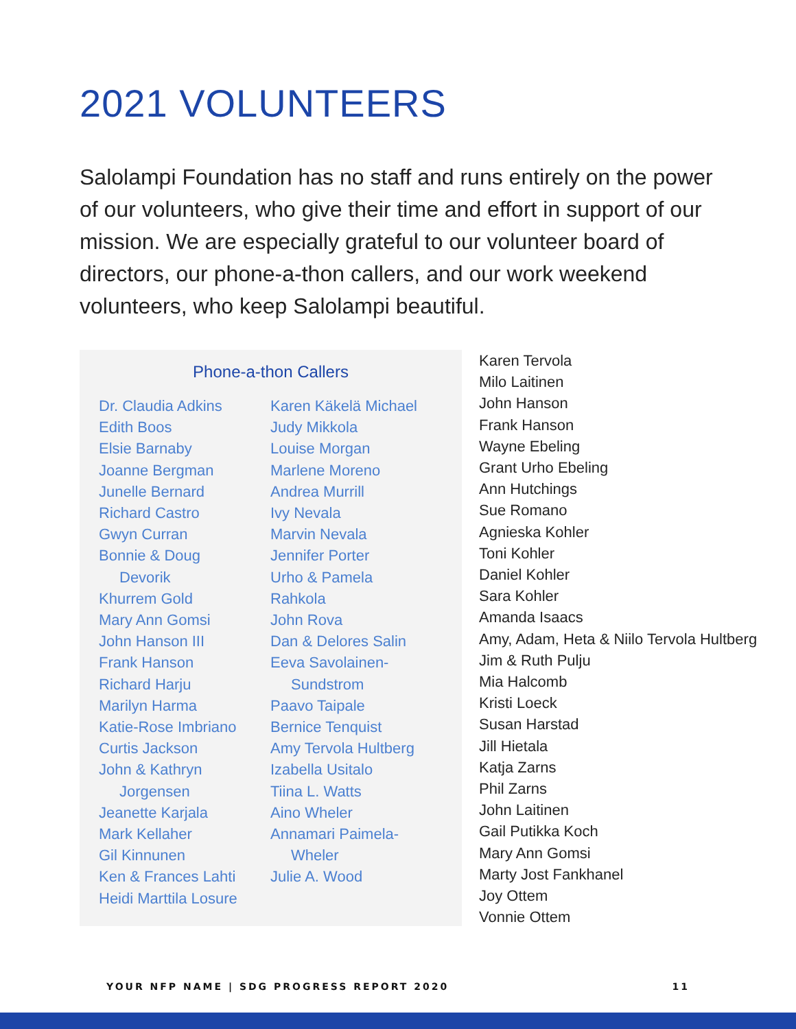2021 VOLUNTEERS
Salolampi Foundation has no staff and runs entirely on the power of our volunteers, who give their time and effort in support of our mission. We are especially grateful to our volunteer board of directors, our phone-a-thon callers, and our work weekend volunteers, who keep Salolampi beautiful.
Phone-a-thon Callers
Dr. Claudia Adkins
Edith Boos
Elsie Barnaby
Joanne Bergman
Junelle Bernard
Richard Castro
Gwyn Curran
Bonnie & Doug
Devorik
Khurrem Gold
Mary Ann Gomsi
John Hanson III
Frank Hanson
Richard Harju
Marilyn Harma
Katie-Rose Imbriano
Curtis Jackson
John & Kathryn
Jorgensen
Jeanette Karjala
Mark Kellaher
Gil Kinnunen
Ken & Frances Lahti
Heidi Marttila Losure
Karen Käkelä Michael
Judy Mikkola
Louise Morgan
Marlene Moreno
Andrea Murrill
Ivy Nevala
Marvin Nevala
Jennifer Porter
Urho & Pamela
Rahkola
John Rova
Dan & Delores Salin
Eeva Savolainen-
Sundstrom
Paavo Taipale
Bernice Tenquist
Amy Tervola Hultberg
Izabella Usitalo
Tiina L. Watts
Aino Wheler
Annamari Paimela-
Wheler
Julie A. Wood
Karen Tervola
Milo Laitinen
John Hanson
Frank Hanson
Wayne Ebeling
Grant Urho Ebeling
Ann Hutchings
Sue Romano
Agnieska Kohler
Toni Kohler
Daniel Kohler
Sara Kohler
Amanda Isaacs
Amy, Adam, Heta & Niilo Tervola Hultberg
Jim & Ruth Pulju
Mia Halcomb
Kristi Loeck
Susan Harstad
Jill Hietala
Katja Zarns
Phil Zarns
John Laitinen
Gail Putikka Koch
Mary Ann Gomsi
Marty Jost Fankhanel
Joy Ottem
Vonnie Ottem
YOUR NFP NAME | SDG PROGRESS REPORT 2020 11